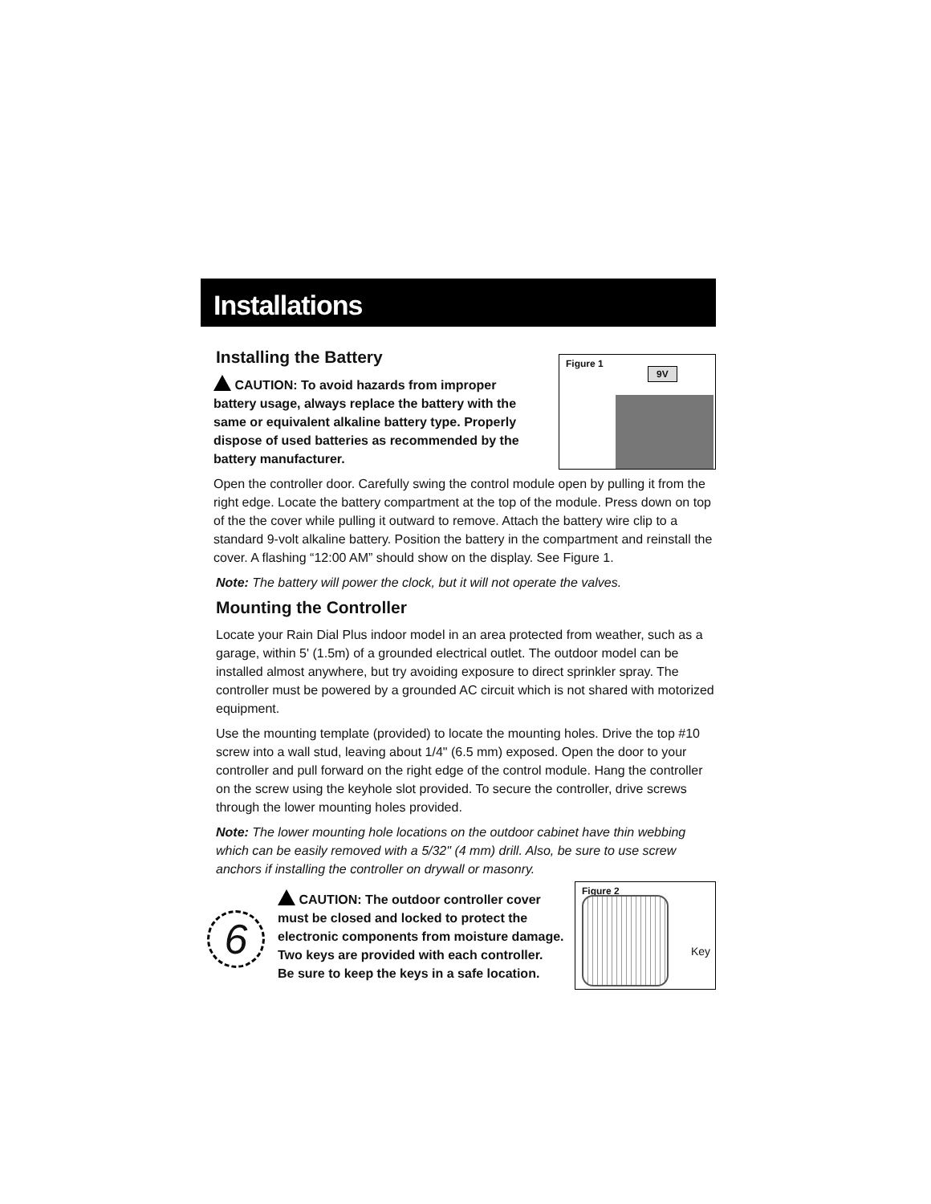Installations
Figure 1
9V
Installing the Battery
CAUTION: To avoid hazards from improper battery usage, always replace the battery with the same or equivalent alkaline battery type. Properly dispose of used batteries as recommended by the battery manufacturer.
Open the controller door. Carefully swing the control module open by pulling it from the right edge. Locate the battery compartment at the top of the module. Press down on top of the the cover while pulling it outward to remove. Attach the battery wire clip to a standard 9-volt alkaline battery. Position the battery in the compartment and reinstall the cover. A flashing “12:00 AM” should show on the display. See Figure 1.
Note: The battery will power the clock, but it will not operate the valves.
Mounting the Controller
Locate your Rain Dial Plus indoor model in an area protected from weather, such as a garage, within 5' (1.5m) of a grounded electrical outlet. The outdoor model can be installed almost anywhere, but try avoiding exposure to direct sprinkler spray. The controller must be powered by a grounded AC circuit which is not shared with motorized equipment.
Use the mounting template (provided) to locate the mounting holes. Drive the top #10 screw into a wall stud, leaving about 1/4" (6.5 mm) exposed. Open the door to your controller and pull forward on the right edge of the control module. Hang the controller on the screw using the keyhole slot provided. To secure the controller, drive screws through the lower mounting holes provided.
Note: The lower mounting hole locations on the outdoor cabinet have thin webbing which can be easily removed with a 5/32" (4 mm) drill. Also, be sure to use screw anchors if installing the controller on drywall or masonry.
Figure 2
Key
6
CAUTION: The outdoor controller cover
must be closed and locked to protect the
electronic components from moisture damage.
Two keys are provided with each controller.
Be sure to keep the keys in a safe location.